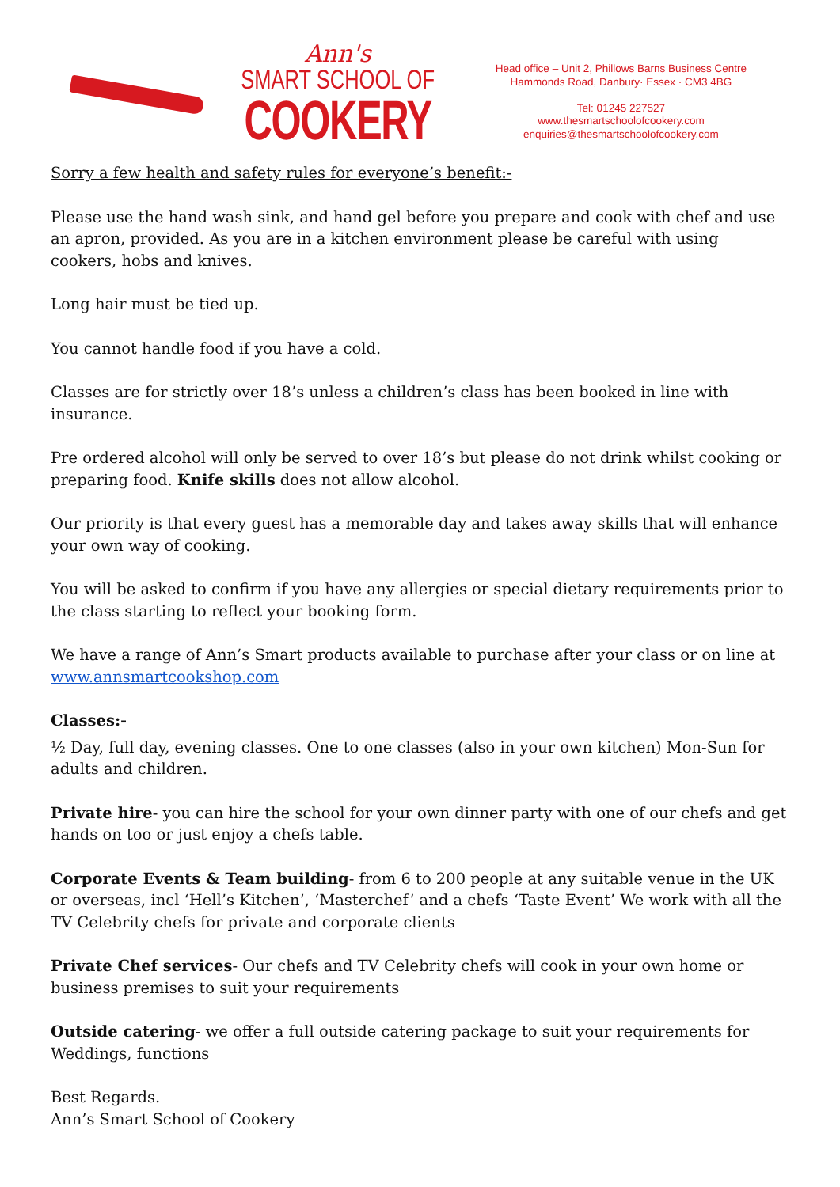Ann's
SMART SCHOOL OF
COOKERY
Head office – Unit 2, Phillows Barns Business Centre
Hammonds Road, Danbury· Essex · CM3 4BG
Tel: 01245 227527
www.thesmartschoolofcookery.com
enquiries@thesmartschoolofcookery.com
Sorry a few health and safety rules for everyone’s benefit:-
Please use the hand wash sink, and hand gel before you prepare and cook with chef and use an apron, provided. As you are in a kitchen environment please be careful with using cookers, hobs and knives.
Long hair must be tied up.
You cannot handle food if you have a cold.
Classes are for strictly over 18’s unless a children’s class has been booked in line with insurance.
Pre ordered alcohol will only be served to over 18’s but please do not drink whilst cooking or preparing food. Knife skills does not allow alcohol.
Our priority is that every guest has a memorable day and takes away skills that will enhance your own way of cooking.
You will be asked to confirm if you have any allergies or special dietary requirements prior to the class starting to reflect your booking form.
We have a range of Ann’s Smart products available to purchase after your class or on line at www.annsmartcookshop.com
Classes:-
½ Day, full day, evening classes. One to one classes (also in your own kitchen) Mon-Sun for adults and children.
Private hire- you can hire the school for your own dinner party with one of our chefs and get hands on too or just enjoy a chefs table.
Corporate Events & Team building- from 6 to 200 people at any suitable venue in the UK or overseas, incl ‘Hell’s Kitchen’, ‘Masterchef’ and a chefs ‘Taste Event’ We work with all the TV Celebrity chefs for private and corporate clients
Private Chef services- Our chefs and TV Celebrity chefs will cook in your own home or business premises to suit your requirements
Outside catering- we offer a full outside catering package to suit your requirements for Weddings, functions
Best Regards.
Ann’s Smart School of Cookery